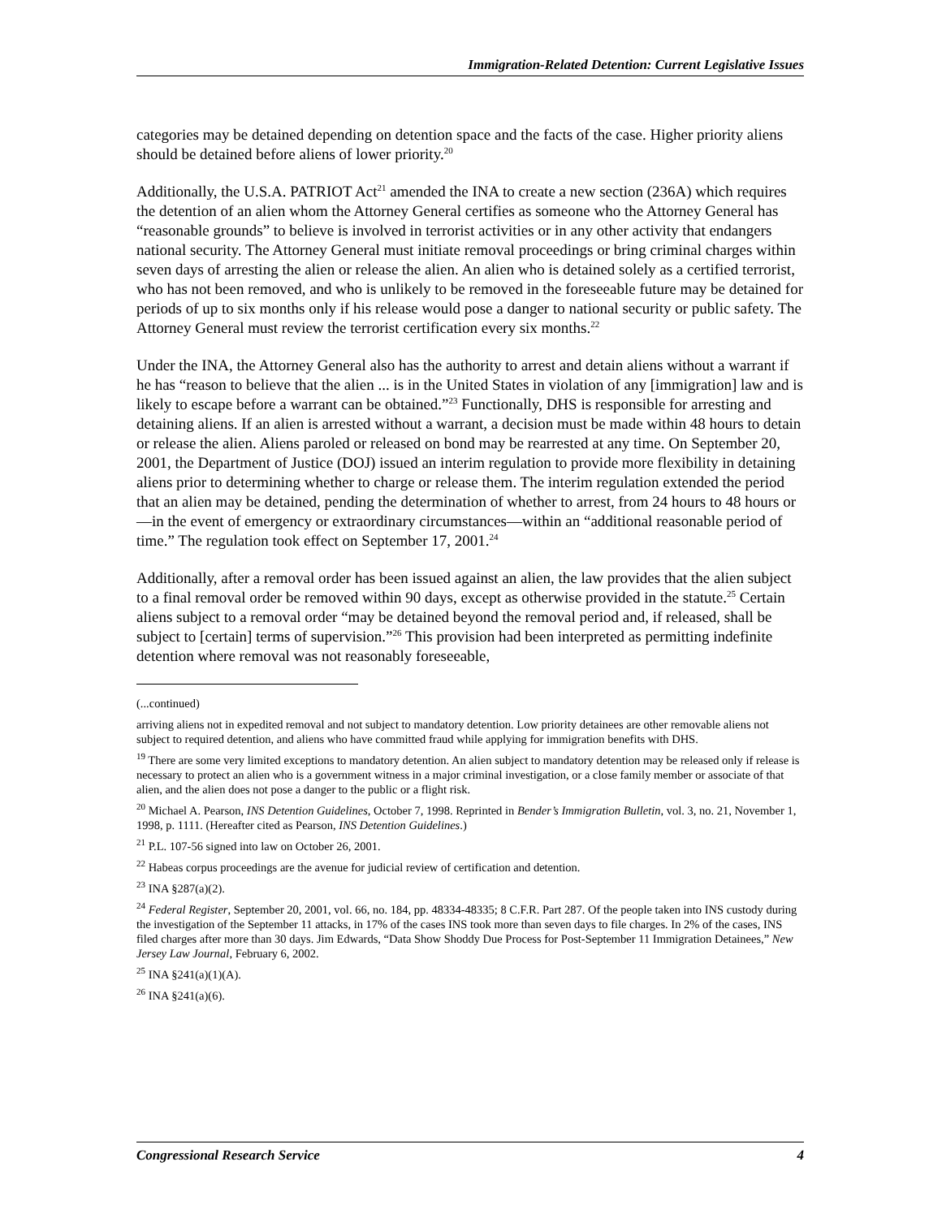Immigration-Related Detention: Current Legislative Issues
categories may be detained depending on detention space and the facts of the case. Higher priority aliens should be detained before aliens of lower priority.<sup>20</sup>
Additionally, the U.S.A. PATRIOT Act<sup>21</sup> amended the INA to create a new section (236A) which requires the detention of an alien whom the Attorney General certifies as someone who the Attorney General has “reasonable grounds” to believe is involved in terrorist activities or in any other activity that endangers national security. The Attorney General must initiate removal proceedings or bring criminal charges within seven days of arresting the alien or release the alien. An alien who is detained solely as a certified terrorist, who has not been removed, and who is unlikely to be removed in the foreseeable future may be detained for periods of up to six months only if his release would pose a danger to national security or public safety. The Attorney General must review the terrorist certification every six months.<sup>22</sup>
Under the INA, the Attorney General also has the authority to arrest and detain aliens without a warrant if he has “reason to believe that the alien ... is in the United States in violation of any [immigration] law and is likely to escape before a warrant can be obtained.”<sup>23</sup> Functionally, DHS is responsible for arresting and detaining aliens. If an alien is arrested without a warrant, a decision must be made within 48 hours to detain or release the alien. Aliens paroled or released on bond may be rearrested at any time. On September 20, 2001, the Department of Justice (DOJ) issued an interim regulation to provide more flexibility in detaining aliens prior to determining whether to charge or release them. The interim regulation extended the period that an alien may be detained, pending the determination of whether to arrest, from 24 hours to 48 hours or—in the event of emergency or extraordinary circumstances—within an “additional reasonable period of time.” The regulation took effect on September 17, 2001.<sup>24</sup>
Additionally, after a removal order has been issued against an alien, the law provides that the alien subject to a final removal order be removed within 90 days, except as otherwise provided in the statute.<sup>25</sup> Certain aliens subject to a removal order “may be detained beyond the removal period and, if released, shall be subject to [certain] terms of supervision.”<sup>26</sup> This provision had been interpreted as permitting indefinite detention where removal was not reasonably foreseeable,
(...continued)
arriving aliens not in expedited removal and not subject to mandatory detention. Low priority detainees are other removable aliens not subject to required detention, and aliens who have committed fraud while applying for immigration benefits with DHS.
<sup>19</sup> There are some very limited exceptions to mandatory detention. An alien subject to mandatory detention may be released only if release is necessary to protect an alien who is a government witness in a major criminal investigation, or a close family member or associate of that alien, and the alien does not pose a danger to the public or a flight risk.
<sup>20</sup> Michael A. Pearson, INS Detention Guidelines, October 7, 1998. Reprinted in Bender’s Immigration Bulletin, vol. 3, no. 21, November 1, 1998, p. 1111. (Hereafter cited as Pearson, INS Detention Guidelines.)
<sup>21</sup> P.L. 107-56 signed into law on October 26, 2001.
<sup>22</sup> Habeas corpus proceedings are the avenue for judicial review of certification and detention.
<sup>23</sup> INA §287(a)(2).
<sup>24</sup> Federal Register, September 20, 2001, vol. 66, no. 184, pp. 48334-48335; 8 C.F.R. Part 287. Of the people taken into INS custody during the investigation of the September 11 attacks, in 17% of the cases INS took more than seven days to file charges. In 2% of the cases, INS filed charges after more than 30 days. Jim Edwards, “Data Show Shoddy Due Process for Post-September 11 Immigration Detainees,” New Jersey Law Journal, February 6, 2002.
<sup>25</sup> INA §241(a)(1)(A).
<sup>26</sup> INA §241(a)(6).
Congressional Research Service 4